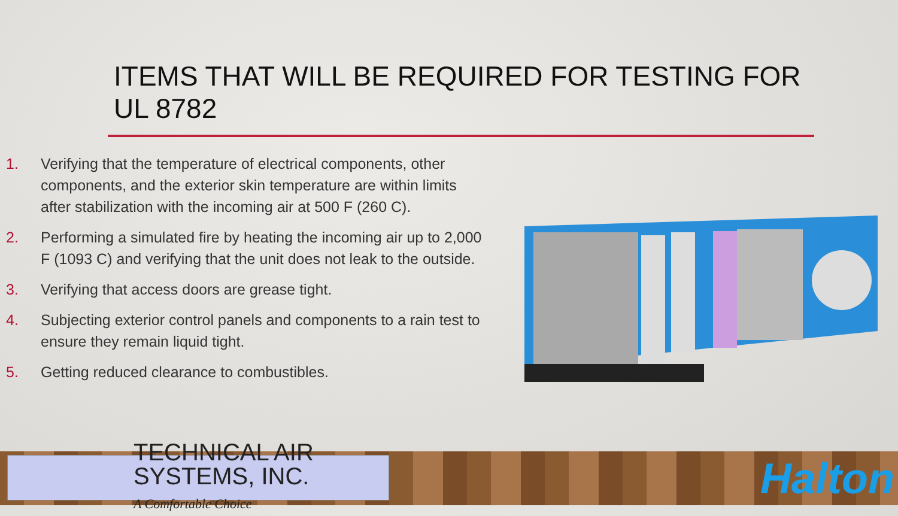ITEMS THAT WILL BE REQUIRED FOR TESTING FOR UL 8782
1. Verifying that the temperature of electrical components, other components, and the exterior skin temperature are within limits after stabilization with the incoming air at 500 F (260 C).
2. Performing a simulated fire by heating the incoming air up to 2,000 F (1093 C) and verifying that the unit does not leak to the outside.
3. Verifying that access doors are grease tight.
4. Subjecting exterior control panels and components to a rain test to ensure they remain liquid tight.
5. Getting reduced clearance to combustibles.
TECHNICAL AIR SYSTEMS, INC.
A Comfortable Choice
Halton